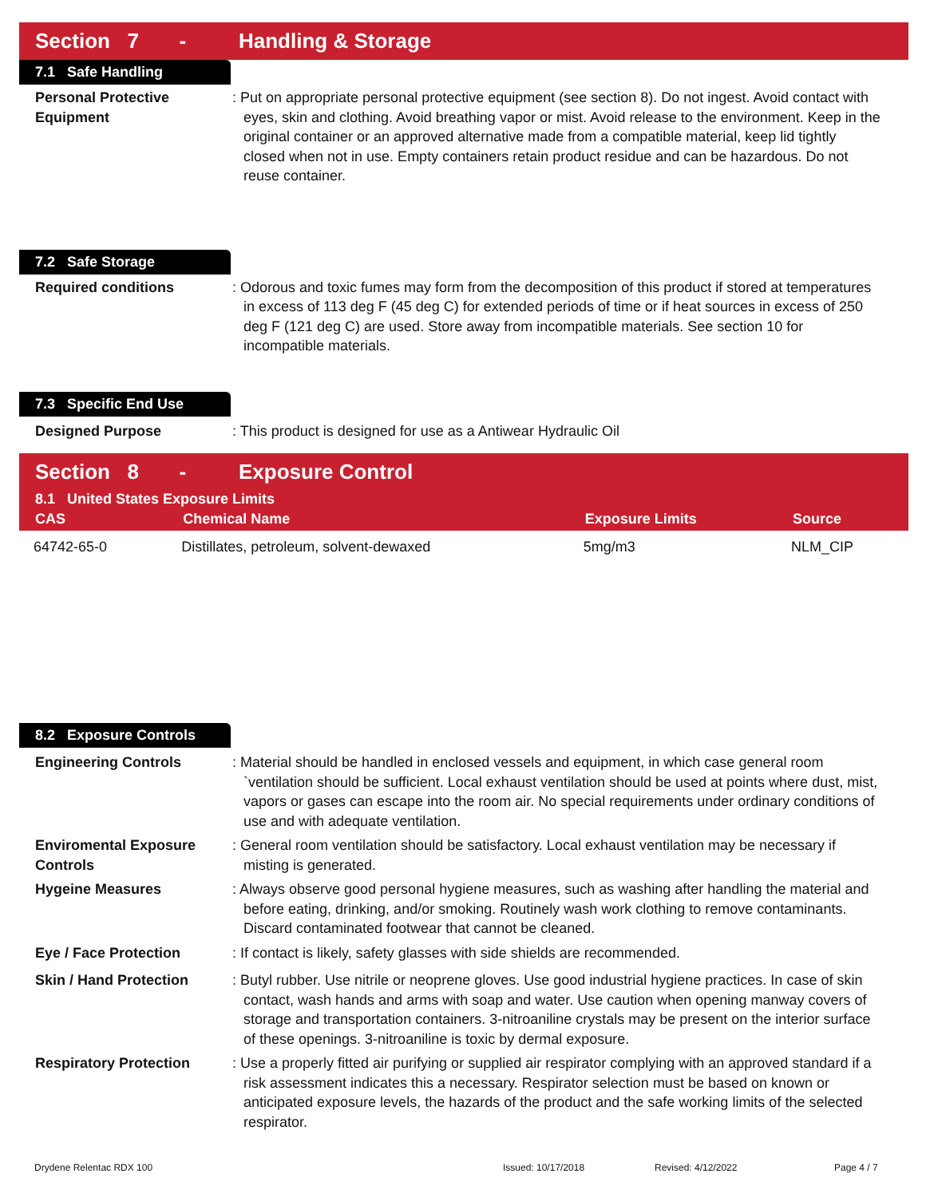Section 7 - Handling & Storage
7.1 Safe Handling
Personal Protective Equipment
: Put on appropriate personal protective equipment (see section 8). Do not ingest. Avoid contact with eyes, skin and clothing. Avoid breathing vapor or mist. Avoid release to the environment. Keep in the original container or an approved alternative made from a compatible material, keep lid tightly closed when not in use. Empty containers retain product residue and can be hazardous. Do not reuse container.
7.2 Safe Storage
Required conditions : Odorous and toxic fumes may form from the decomposition of this product if stored at temperatures in excess of 113 deg F (45 deg C) for extended periods of time or if heat sources in excess of 250 deg F (121 deg C) are used. Store away from incompatible materials. See section 10 for incompatible materials.
7.3 Specific End Use
Designed Purpose : This product is designed for use as a Antiwear Hydraulic Oil
Section 8 - Exposure Control
| 8.1 United States Exposure Limits | | | |
| --- | --- | --- | --- |
| CAS | Chemical Name | Exposure Limits | Source |
| 64742-65-0 | Distillates, petroleum, solvent-dewaxed | 5mg/m3 | NLM_CIP |
8.2 Exposure Controls
Engineering Controls : Material should be handled in enclosed vessels and equipment, in which case general room `ventilation should be sufficient. Local exhaust ventilation should be used at points where dust, mist, vapors or gases can escape into the room air. No special requirements under ordinary conditions of use and with adequate ventilation.
Enviromental Exposure Controls
: General room ventilation should be satisfactory. Local exhaust ventilation may be necessary if misting is generated.
Hygeine Measures : Always observe good personal hygiene measures, such as washing after handling the material and before eating, drinking, and/or smoking. Routinely wash work clothing to remove contaminants. Discard contaminated footwear that cannot be cleaned.
Eye / Face Protection : If contact is likely, safety glasses with side shields are recommended.
Skin / Hand Protection : Butyl rubber. Use nitrile or neoprene gloves. Use good industrial hygiene practices. In case of skin contact, wash hands and arms with soap and water. Use caution when opening manway covers of storage and transportation containers. 3-nitroaniline crystals may be present on the interior surface of these openings. 3-nitroaniline is toxic by dermal exposure.
Respiratory Protection : Use a properly fitted air purifying or supplied air respirator complying with an approved standard if a risk assessment indicates this a necessary. Respirator selection must be based on known or anticipated exposure levels, the hazards of the product and the safe working limits of the selected respirator.
Drydene Relentac RDX 100 Issued: 10/17/2018 Revised: 4/12/2022 Page 4 / 7